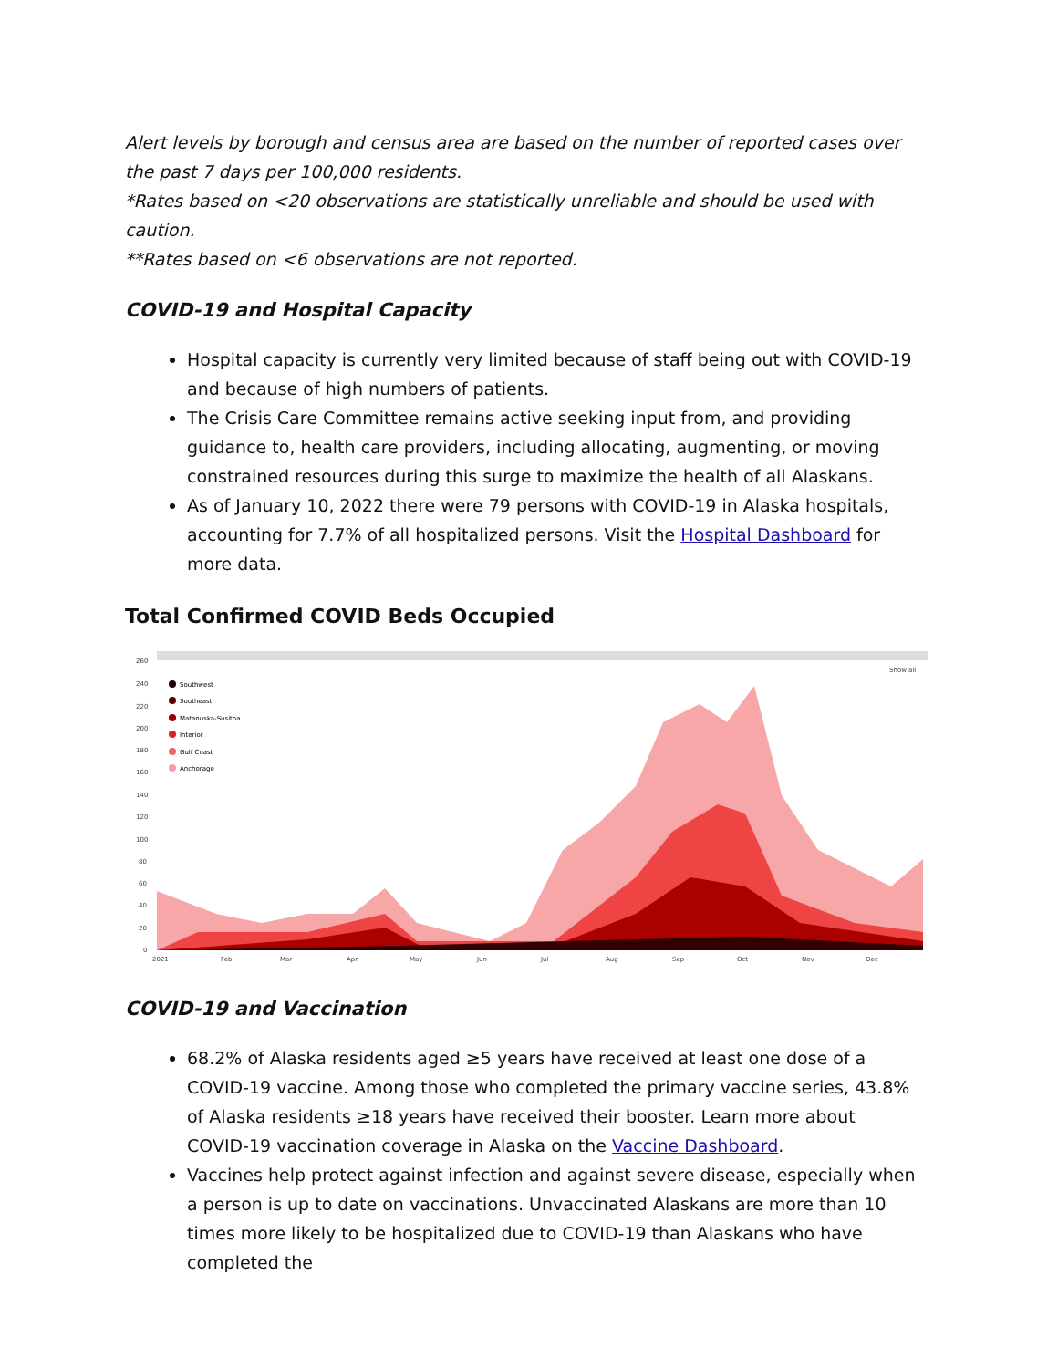Alert levels by borough and census area are based on the number of reported cases over the past 7 days per 100,000 residents.
*Rates based on <20 observations are statistically unreliable and should be used with caution.
**Rates based on <6 observations are not reported.
COVID-19 and Hospital Capacity
Hospital capacity is currently very limited because of staff being out with COVID-19 and because of high numbers of patients.
The Crisis Care Committee remains active seeking input from, and providing guidance to, health care providers, including allocating, augmenting, or moving constrained resources during this surge to maximize the health of all Alaskans.
As of January 10, 2022 there were 79 persons with COVID-19 in Alaska hospitals, accounting for 7.7% of all hospitalized persons. Visit the Hospital Dashboard for more data.
Total Confirmed COVID Beds Occupied
260
240
220
200
180
160
140
120
100
80
60
40
20
0
2021
Feb
Mar
Apr
May
Jun
Jul
Aug
Sep
Oct
Nov
Dec
Show all
Southwest
Southeast
Matanuska-Susitna
Interior
Gulf Coast
Anchorage
COVID-19 and Vaccination
68.2% of Alaska residents aged ≥5 years have received at least one dose of a COVID-19 vaccine. Among those who completed the primary vaccine series, 43.8% of Alaska residents ≥18 years have received their booster. Learn more about COVID-19 vaccination coverage in Alaska on the Vaccine Dashboard.
Vaccines help protect against infection and against severe disease, especially when a person is up to date on vaccinations. Unvaccinated Alaskans are more than 10 times more likely to be hospitalized due to COVID-19 than Alaskans who have completed the